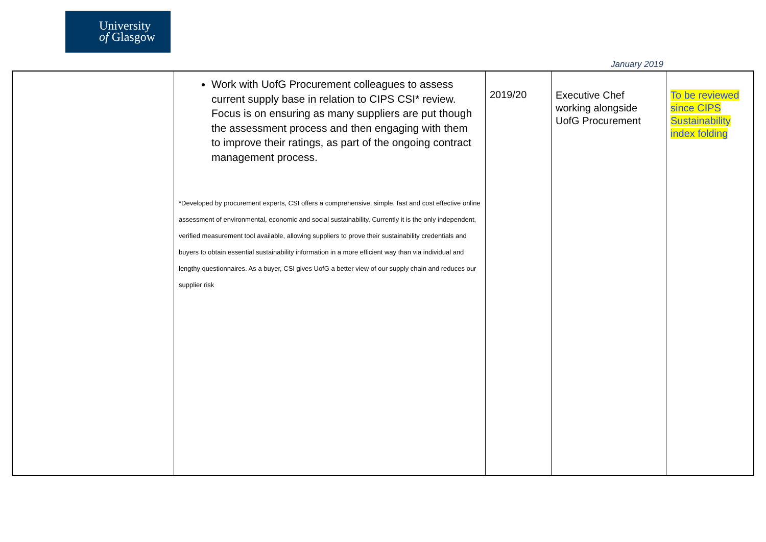University
of Glasgow
January 2019
| | Work with UofG Procurement colleagues to assess current supply base in relation to CIPS CSI* review. Focus is on ensuring as many suppliers are put though the assessment process and then engaging with them to improve their ratings, as part of the ongoing contract management process. *Developed by procurement experts, CSI offers a comprehensive, simple, fast and cost effective online assessment of environmental, economic and social sustainability. Currently it is the only independent, verified measurement tool available, allowing suppliers to prove their sustainability credentials and buyers to obtain essential sustainability information in a more efficient way than via individual and lengthy questionnaires. As a buyer, CSI gives UofG a better view of our supply chain and reduces our supplier risk | 2019/20 | Executive Chef working alongside UofG Procurement | To be reviewed since CIPS Sustainability index folding |